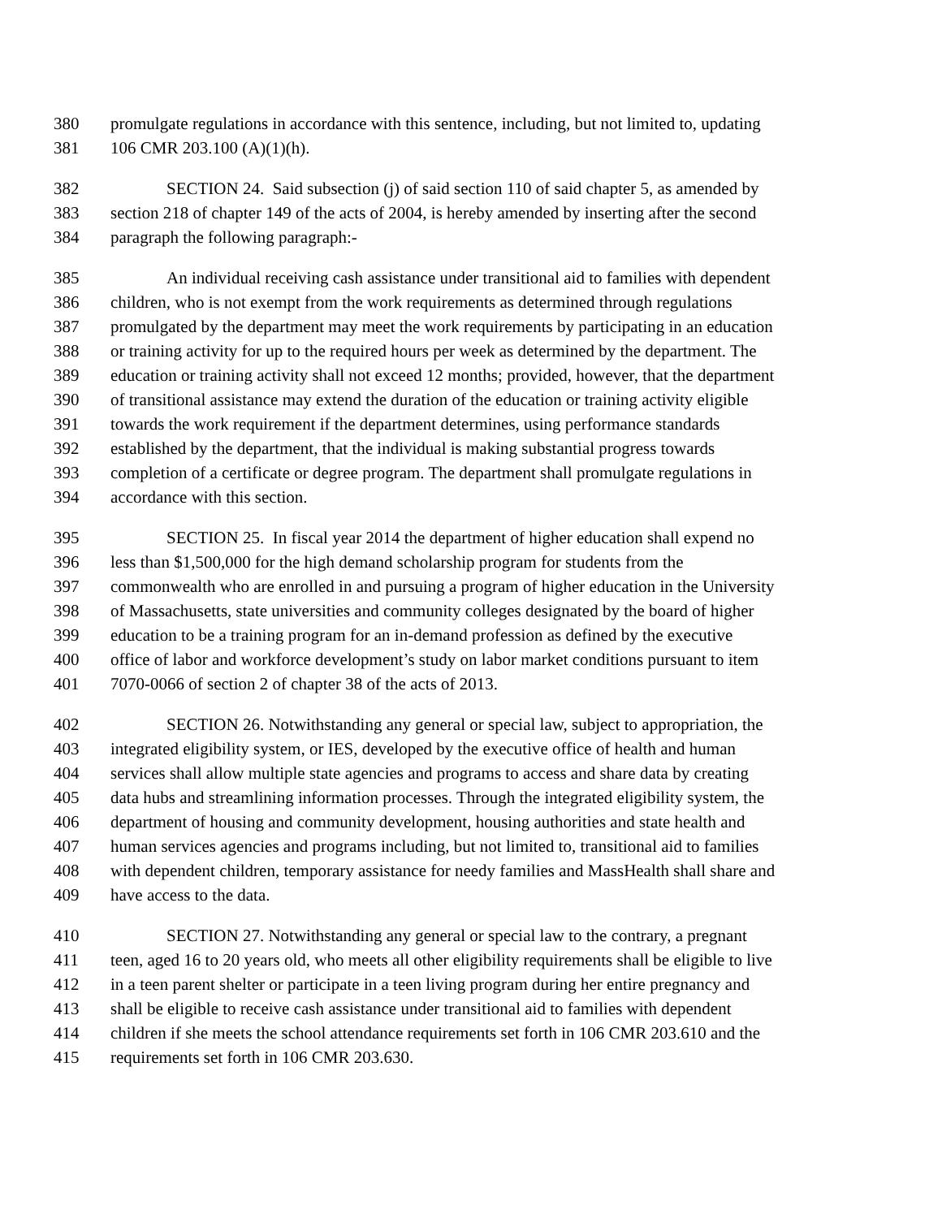380 promulgate regulations in accordance with this sentence, including, but not limited to, updating
381 106 CMR 203.100 (A)(1)(h).
382 SECTION 24. Said subsection (j) of said section 110 of said chapter 5, as amended by
383 section 218 of chapter 149 of the acts of 2004, is hereby amended by inserting after the second
384 paragraph the following paragraph:-
385 An individual receiving cash assistance under transitional aid to families with dependent
386 children, who is not exempt from the work requirements as determined through regulations
387 promulgated by the department may meet the work requirements by participating in an education
388 or training activity for up to the required hours per week as determined by the department. The
389 education or training activity shall not exceed 12 months; provided, however, that the department
390 of transitional assistance may extend the duration of the education or training activity eligible
391 towards the work requirement if the department determines, using performance standards
392 established by the department, that the individual is making substantial progress towards
393 completion of a certificate or degree program. The department shall promulgate regulations in
394 accordance with this section.
395 SECTION 25. In fiscal year 2014 the department of higher education shall expend no
396 less than $1,500,000 for the high demand scholarship program for students from the
397 commonwealth who are enrolled in and pursuing a program of higher education in the University
398 of Massachusetts, state universities and community colleges designated by the board of higher
399 education to be a training program for an in-demand profession as defined by the executive
400 office of labor and workforce development’s study on labor market conditions pursuant to item
401 7070-0066 of section 2 of chapter 38 of the acts of 2013.
402 SECTION 26. Notwithstanding any general or special law, subject to appropriation, the
403 integrated eligibility system, or IES, developed by the executive office of health and human
404 services shall allow multiple state agencies and programs to access and share data by creating
405 data hubs and streamlining information processes. Through the integrated eligibility system, the
406 department of housing and community development, housing authorities and state health and
407 human services agencies and programs including, but not limited to, transitional aid to families
408 with dependent children, temporary assistance for needy families and MassHealth shall share and
409 have access to the data.
410 SECTION 27. Notwithstanding any general or special law to the contrary, a pregnant
411 teen, aged 16 to 20 years old, who meets all other eligibility requirements shall be eligible to live
412 in a teen parent shelter or participate in a teen living program during her entire pregnancy and
413 shall be eligible to receive cash assistance under transitional aid to families with dependent
414 children if she meets the school attendance requirements set forth in 106 CMR 203.610 and the
415 requirements set forth in 106 CMR 203.630.